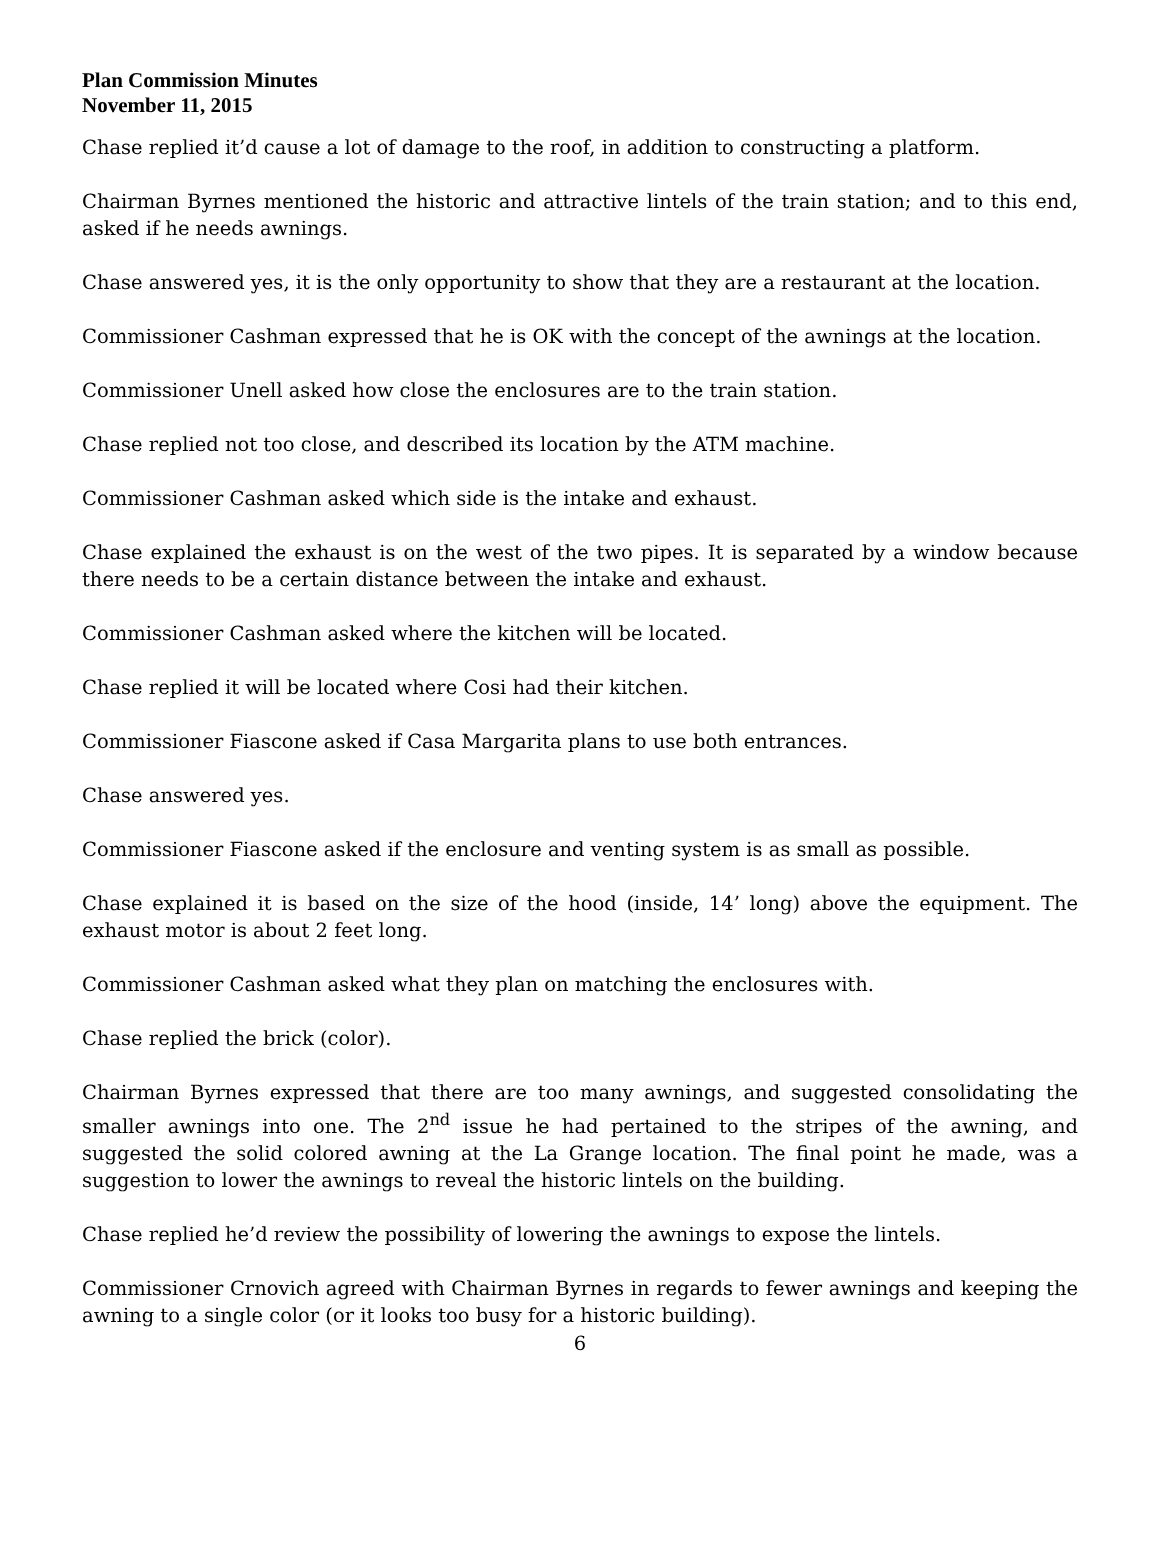Plan Commission Minutes
November 11, 2015
Chase replied it’d cause a lot of damage to the roof, in addition to constructing a platform.
Chairman Byrnes mentioned the historic and attractive lintels of the train station; and to this end, asked if he needs awnings.
Chase answered yes, it is the only opportunity to show that they are a restaurant at the location.
Commissioner Cashman expressed that he is OK with the concept of the awnings at the location.
Commissioner Unell asked how close the enclosures are to the train station.
Chase replied not too close, and described its location by the ATM machine.
Commissioner Cashman asked which side is the intake and exhaust.
Chase explained the exhaust is on the west of the two pipes. It is separated by a window because there needs to be a certain distance between the intake and exhaust.
Commissioner Cashman asked where the kitchen will be located.
Chase replied it will be located where Cosi had their kitchen.
Commissioner Fiascone asked if Casa Margarita plans to use both entrances.
Chase answered yes.
Commissioner Fiascone asked if the enclosure and venting system is as small as possible.
Chase explained it is based on the size of the hood (inside, 14’ long) above the equipment. The exhaust motor is about 2 feet long.
Commissioner Cashman asked what they plan on matching the enclosures with.
Chase replied the brick (color).
Chairman Byrnes expressed that there are too many awnings, and suggested consolidating the smaller awnings into one. The 2<sup>nd</sup> issue he had pertained to the stripes of the awning, and suggested the solid colored awning at the La Grange location. The final point he made, was a suggestion to lower the awnings to reveal the historic lintels on the building.
Chase replied he’d review the possibility of lowering the awnings to expose the lintels.
Commissioner Crnovich agreed with Chairman Byrnes in regards to fewer awnings and keeping the awning to a single color (or it looks too busy for a historic building).
6